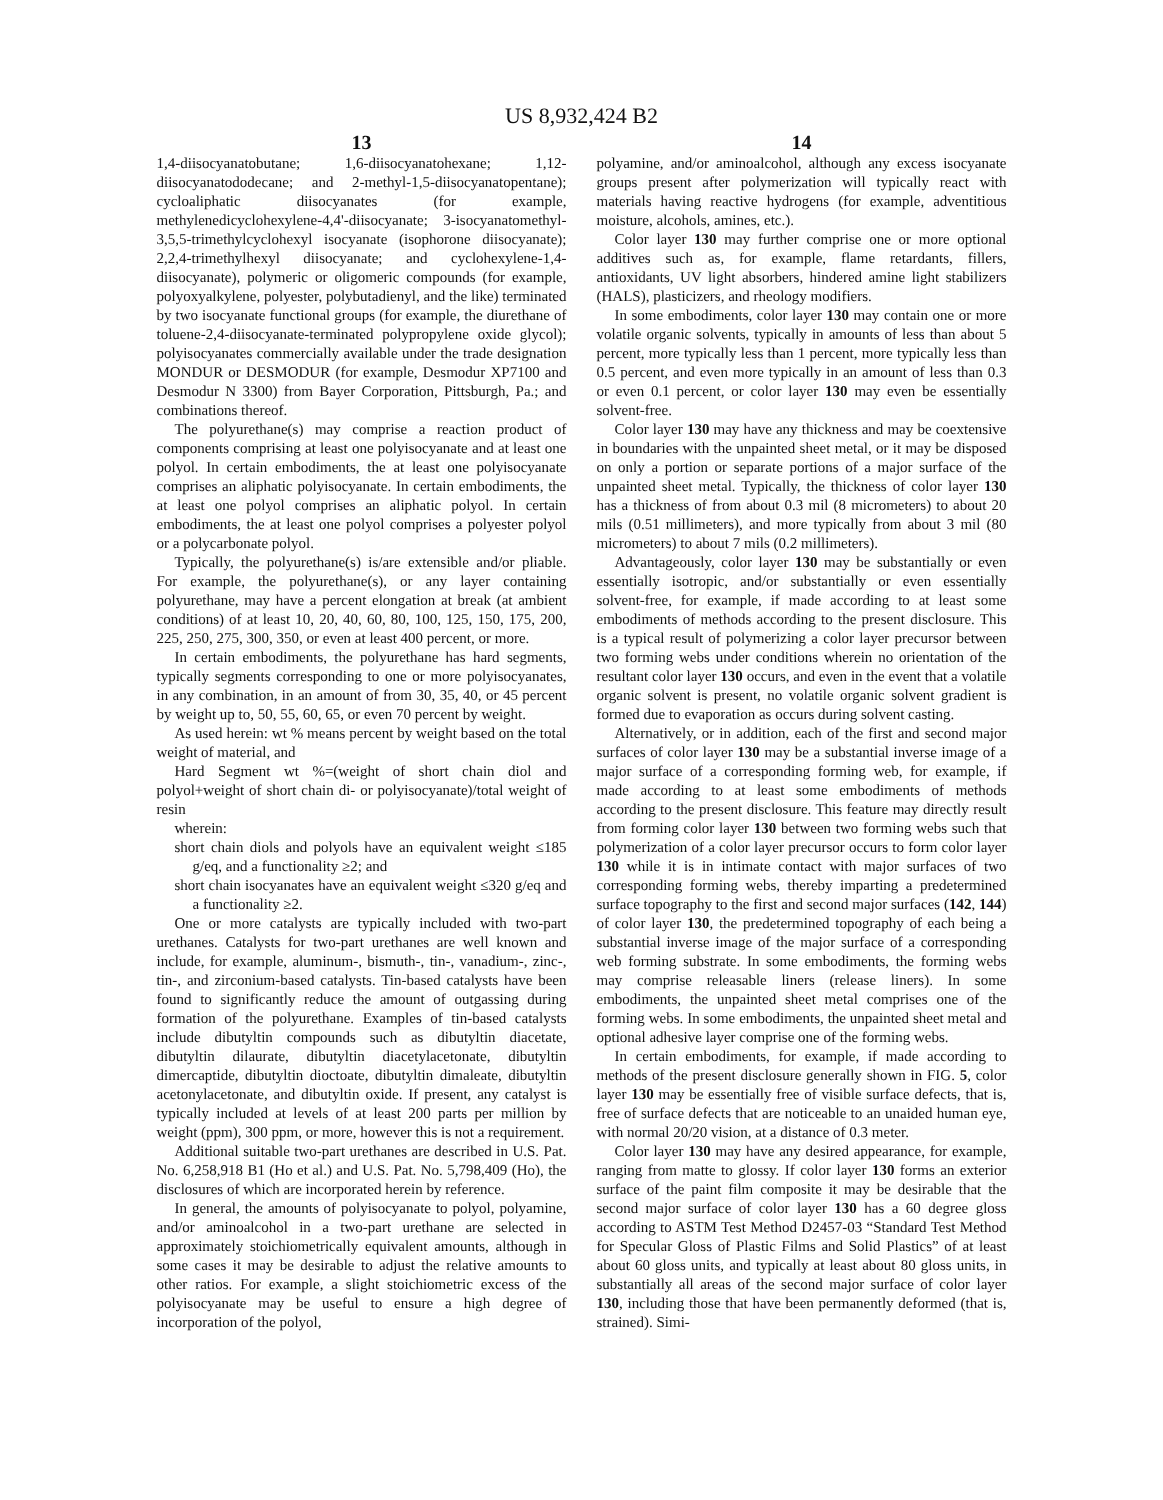US 8,932,424 B2
13
1,4-diisocyanatobutane; 1,6-diisocyanatohexane; 1,12-diisocyanatododecane; and 2-methyl-1,5-diisocyanatopentane); cycloaliphatic diisocyanates (for example, methylenedicyclohexylene-4,4'-diisocyanate; 3-isocyanatomethyl-3,5,5-trimethylcyclohexyl isocyanate (isophorone diisocyanate); 2,2,4-trimethylhexyl diisocyanate; and cyclohexylene-1,4-diisocyanate), polymeric or oligomeric compounds (for example, polyoxyalkylene, polyester, polybutadienyl, and the like) terminated by two isocyanate functional groups (for example, the diurethane of toluene-2,4-diisocyanate-terminated polypropylene oxide glycol); polyisocyanates commercially available under the trade designation MONDUR or DESMODUR (for example, Desmodur XP7100 and Desmodur N 3300) from Bayer Corporation, Pittsburgh, Pa.; and combinations thereof.
The polyurethane(s) may comprise a reaction product of components comprising at least one polyisocyanate and at least one polyol. In certain embodiments, the at least one polyisocyanate comprises an aliphatic polyisocyanate. In certain embodiments, the at least one polyol comprises an aliphatic polyol. In certain embodiments, the at least one polyol comprises a polyester polyol or a polycarbonate polyol.
Typically, the polyurethane(s) is/are extensible and/or pliable. For example, the polyurethane(s), or any layer containing polyurethane, may have a percent elongation at break (at ambient conditions) of at least 10, 20, 40, 60, 80, 100, 125, 150, 175, 200, 225, 250, 275, 300, 350, or even at least 400 percent, or more.
In certain embodiments, the polyurethane has hard segments, typically segments corresponding to one or more polyisocyanates, in any combination, in an amount of from 30, 35, 40, or 45 percent by weight up to, 50, 55, 60, 65, or even 70 percent by weight.
As used herein: wt % means percent by weight based on the total weight of material, and
Hard Segment wt %=(weight of short chain diol and polyol+weight of short chain di- or polyisocyanate)/total weight of resin
wherein:
short chain diols and polyols have an equivalent weight ≤185 g/eq, and a functionality ≥2; and
short chain isocyanates have an equivalent weight ≤320 g/eq and a functionality ≥2.
One or more catalysts are typically included with two-part urethanes. Catalysts for two-part urethanes are well known and include, for example, aluminum-, bismuth-, tin-, vanadium-, zinc-, tin-, and zirconium-based catalysts. Tin-based catalysts have been found to significantly reduce the amount of outgassing during formation of the polyurethane. Examples of tin-based catalysts include dibutyltin compounds such as dibutyltin diacetate, dibutyltin dilaurate, dibutyltin diacetylacetonate, dibutyltin dimercaptide, dibutyltin dioctoate, dibutyltin dimaleate, dibutyltin acetonylacetonate, and dibutyltin oxide. If present, any catalyst is typically included at levels of at least 200 parts per million by weight (ppm), 300 ppm, or more, however this is not a requirement.
Additional suitable two-part urethanes are described in U.S. Pat. No. 6,258,918 B1 (Ho et al.) and U.S. Pat. No. 5,798,409 (Ho), the disclosures of which are incorporated herein by reference.
In general, the amounts of polyisocyanate to polyol, polyamine, and/or aminoalcohol in a two-part urethane are selected in approximately stoichiometrically equivalent amounts, although in some cases it may be desirable to adjust the relative amounts to other ratios. For example, a slight stoichiometric excess of the polyisocyanate may be useful to ensure a high degree of incorporation of the polyol,
14
polyamine, and/or aminoalcohol, although any excess isocyanate groups present after polymerization will typically react with materials having reactive hydrogens (for example, adventitious moisture, alcohols, amines, etc.).
Color layer 130 may further comprise one or more optional additives such as, for example, flame retardants, fillers, antioxidants, UV light absorbers, hindered amine light stabilizers (HALS), plasticizers, and rheology modifiers.
In some embodiments, color layer 130 may contain one or more volatile organic solvents, typically in amounts of less than about 5 percent, more typically less than 1 percent, more typically less than 0.5 percent, and even more typically in an amount of less than 0.3 or even 0.1 percent, or color layer 130 may even be essentially solvent-free.
Color layer 130 may have any thickness and may be coextensive in boundaries with the unpainted sheet metal, or it may be disposed on only a portion or separate portions of a major surface of the unpainted sheet metal. Typically, the thickness of color layer 130 has a thickness of from about 0.3 mil (8 micrometers) to about 20 mils (0.51 millimeters), and more typically from about 3 mil (80 micrometers) to about 7 mils (0.2 millimeters).
Advantageously, color layer 130 may be substantially or even essentially isotropic, and/or substantially or even essentially solvent-free, for example, if made according to at least some embodiments of methods according to the present disclosure. This is a typical result of polymerizing a color layer precursor between two forming webs under conditions wherein no orientation of the resultant color layer 130 occurs, and even in the event that a volatile organic solvent is present, no volatile organic solvent gradient is formed due to evaporation as occurs during solvent casting.
Alternatively, or in addition, each of the first and second major surfaces of color layer 130 may be a substantial inverse image of a major surface of a corresponding forming web, for example, if made according to at least some embodiments of methods according to the present disclosure. This feature may directly result from forming color layer 130 between two forming webs such that polymerization of a color layer precursor occurs to form color layer 130 while it is in intimate contact with major surfaces of two corresponding forming webs, thereby imparting a predetermined surface topography to the first and second major surfaces (142, 144) of color layer 130, the predetermined topography of each being a substantial inverse image of the major surface of a corresponding web forming substrate. In some embodiments, the forming webs may comprise releasable liners (release liners). In some embodiments, the unpainted sheet metal comprises one of the forming webs. In some embodiments, the unpainted sheet metal and optional adhesive layer comprise one of the forming webs.
In certain embodiments, for example, if made according to methods of the present disclosure generally shown in FIG. 5, color layer 130 may be essentially free of visible surface defects, that is, free of surface defects that are noticeable to an unaided human eye, with normal 20/20 vision, at a distance of 0.3 meter.
Color layer 130 may have any desired appearance, for example, ranging from matte to glossy. If color layer 130 forms an exterior surface of the paint film composite it may be desirable that the second major surface of color layer 130 has a 60 degree gloss according to ASTM Test Method D2457-03 “Standard Test Method for Specular Gloss of Plastic Films and Solid Plastics” of at least about 60 gloss units, and typically at least about 80 gloss units, in substantially all areas of the second major surface of color layer 130, including those that have been permanently deformed (that is, strained). Simi-